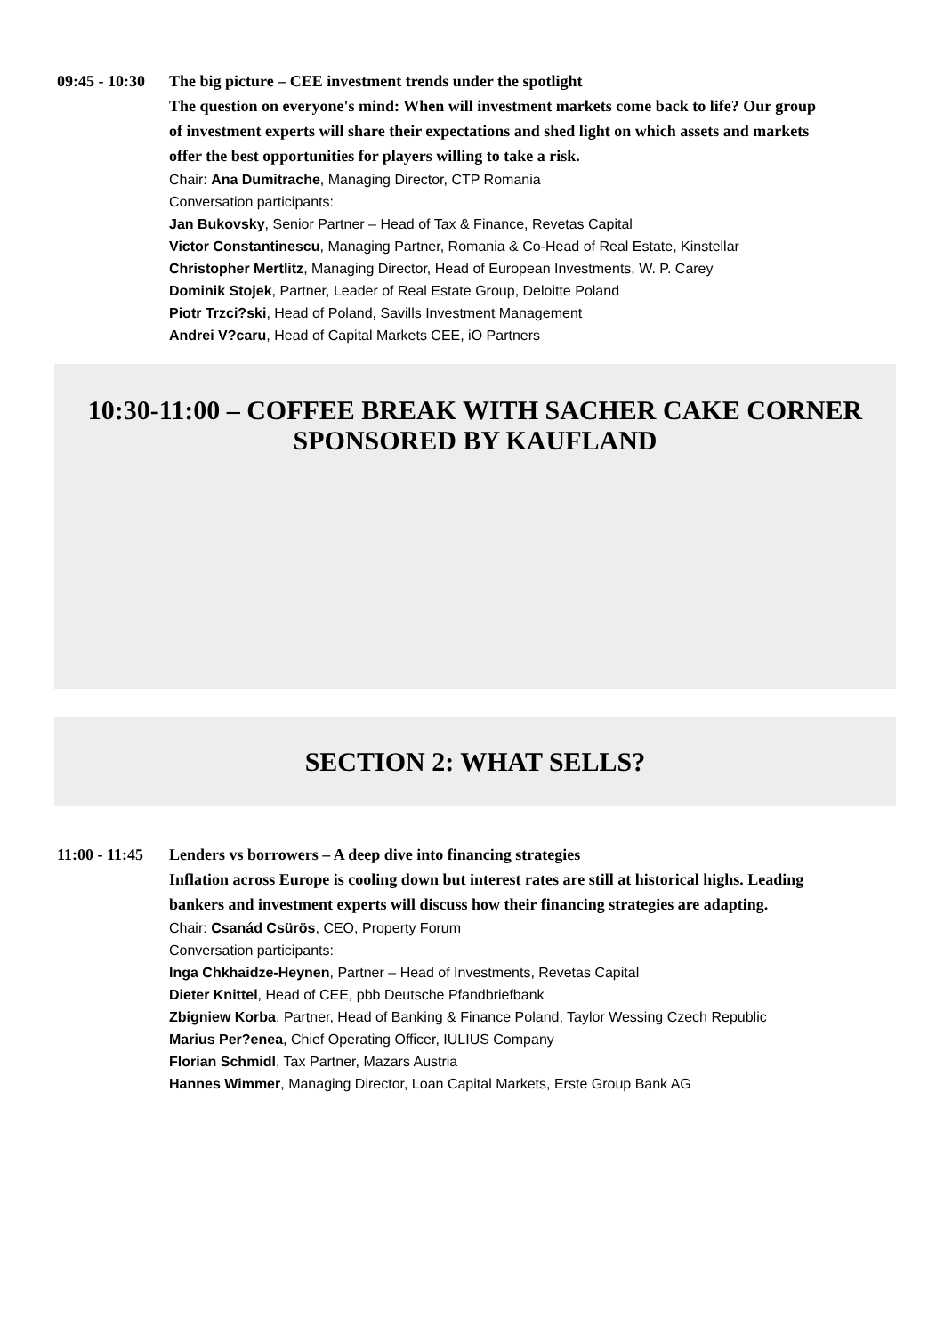09:45 - 10:30
The big picture – CEE investment trends under the spotlight
The question on everyone's mind: When will investment markets come back to life? Our group of investment experts will share their expectations and shed light on which assets and markets offer the best opportunities for players willing to take a risk.
Chair: Ana Dumitrache, Managing Director, CTP Romania
Conversation participants:
Jan Bukovsky, Senior Partner – Head of Tax & Finance, Revetas Capital
Victor Constantinescu, Managing Partner, Romania & Co-Head of Real Estate, Kinstellar
Christopher Mertlitz, Managing Director, Head of European Investments, W. P. Carey
Dominik Stojek, Partner, Leader of Real Estate Group, Deloitte Poland
Piotr Trzci?ski, Head of Poland, Savills Investment Management
Andrei V?caru, Head of Capital Markets CEE, iO Partners
10:30-11:00 – COFFEE BREAK WITH SACHER CAKE CORNER SPONSORED BY KAUFLAND
SECTION 2: WHAT SELLS?
11:00 - 11:45
Lenders vs borrowers – A deep dive into financing strategies
Inflation across Europe is cooling down but interest rates are still at historical highs. Leading bankers and investment experts will discuss how their financing strategies are adapting.
Chair: Csanád Csürös, CEO, Property Forum
Conversation participants:
Inga Chkhaidze-Heynen, Partner – Head of Investments, Revetas Capital
Dieter Knittel, Head of CEE, pbb Deutsche Pfandbriefbank
Zbigniew Korba, Partner, Head of Banking & Finance Poland, Taylor Wessing Czech Republic
Marius Per?enea, Chief Operating Officer, IULIUS Company
Florian Schmidl, Tax Partner, Mazars Austria
Hannes Wimmer, Managing Director, Loan Capital Markets, Erste Group Bank AG